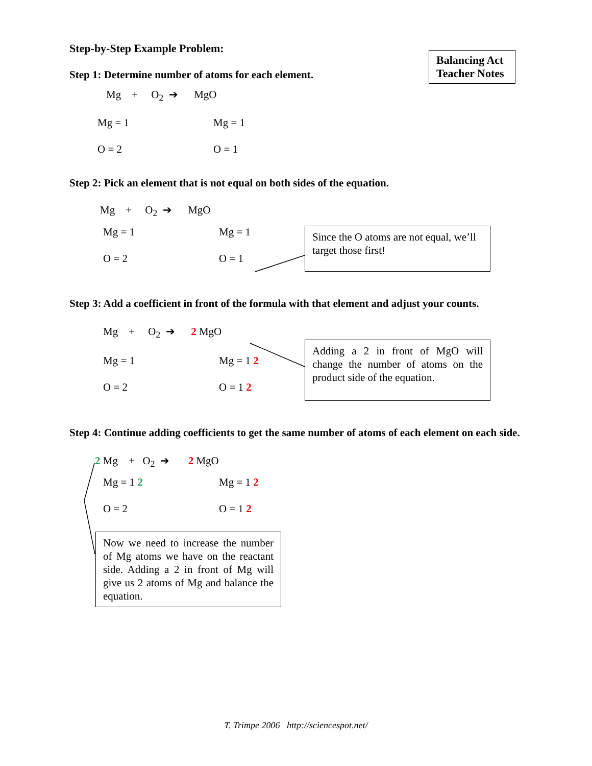Balancing Act Teacher Notes
Step-by-Step Example Problem:
Step 1: Determine number of atoms for each element.
Mg + O<sub>2</sub> ➔ MgO
Mg = 1 Mg = 1
O = 2 O = 1
Step 2: Pick an element that is not equal on both sides of the equation.
Mg + O<sub>2</sub> ➔ MgO
Mg = 1 Mg = 1
O = 2 O = 1
Since the O atoms are not equal, we’ll target those first!
Step 3: Add a coefficient in front of the formula with that element and adjust your counts.
Mg + O<sub>2</sub> ➔ 2 MgO
Mg = 1 Mg = 1 2
O = 2 O = 1 2
Adding a 2 in front of MgO will change the number of atoms on the product side of the equation.
Step 4: Continue adding coefficients to get the same number of atoms of each element on each side.
2 Mg + O<sub>2</sub> ➔ 2 MgO
Mg = 1 2 Mg = 1 2
O = 2 O = 1 2
Now we need to increase the number of Mg atoms we have on the reactant side. Adding a 2 in front of Mg will give us 2 atoms of Mg and balance the equation.
T. Trimpe 2006 http://sciencespot.net/